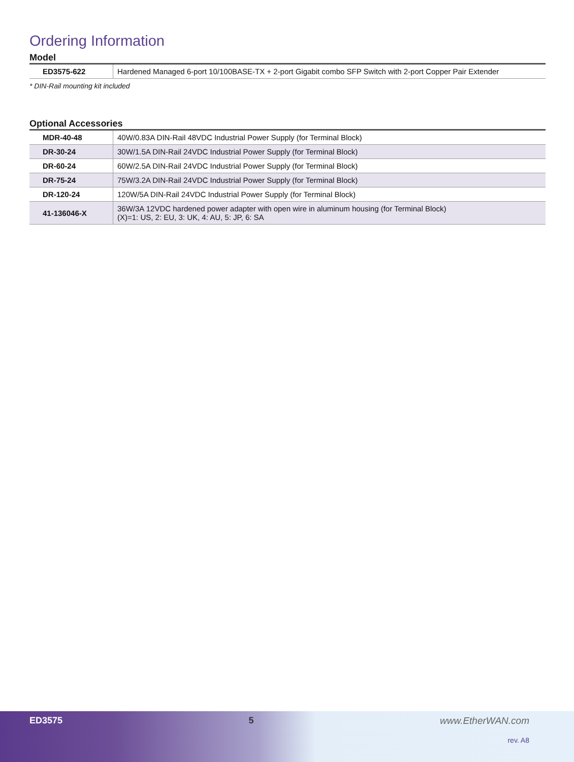Ordering Information
Model
| ED3575-622 | Hardened Managed 6-port 10/100BASE-TX + 2-port Gigabit combo SFP Switch with 2-port Copper Pair Extender |
* DIN-Rail mounting kit included
Optional Accessories
| MDR-40-48 | 40W/0.83A DIN-Rail 48VDC Industrial Power Supply (for Terminal Block) |
| DR-30-24 | 30W/1.5A DIN-Rail 24VDC Industrial Power Supply (for Terminal Block) |
| DR-60-24 | 60W/2.5A DIN-Rail 24VDC Industrial Power Supply (for Terminal Block) |
| DR-75-24 | 75W/3.2A DIN-Rail 24VDC Industrial Power Supply (for Terminal Block) |
| DR-120-24 | 120W/5A DIN-Rail 24VDC Industrial Power Supply (for Terminal Block) |
| 41-136046-X | 36W/3A 12VDC hardened power adapter with open wire in aluminum housing (for Terminal Block) (X)=1: US, 2: EU, 3: UK, 4: AU, 5: JP, 6: SA |
ED3575 5 www.EtherWAN.com
rev. A8